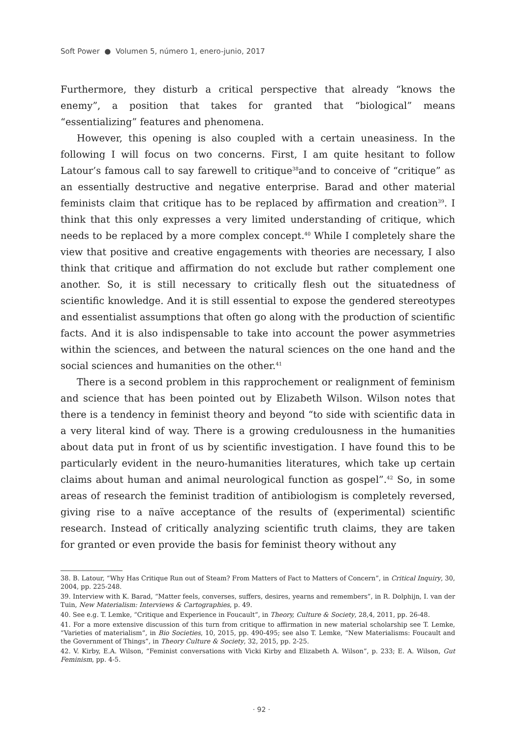Soft Power ● Volumen 5, número 1, enero-junio, 2017
Furthermore, they disturb a critical perspective that already “knows the enemy”, a position that takes for granted that “biological” means “essentializing” features and phenomena.
However, this opening is also coupled with a certain uneasiness. In the following I will focus on two concerns. First, I am quite hesitant to follow Latour’s famous call to say farewell to critique<sup>38</sup>and to conceive of “critique” as an essentially destructive and negative enterprise. Barad and other material feminists claim that critique has to be replaced by affirmation and creation<sup>39</sup>. I think that this only expresses a very limited understanding of critique, which needs to be replaced by a more complex concept.<sup>40</sup> While I completely share the view that positive and creative engagements with theories are necessary, I also think that critique and affirmation do not exclude but rather complement one another. So, it is still necessary to critically flesh out the situatedness of scientific knowledge. And it is still essential to expose the gendered stereotypes and essentialist assumptions that often go along with the production of scientific facts. And it is also indispensable to take into account the power asymmetries within the sciences, and between the natural sciences on the one hand and the social sciences and humanities on the other.<sup>41</sup>
There is a second problem in this rapprochement or realignment of feminism and science that has been pointed out by Elizabeth Wilson. Wilson notes that there is a tendency in feminist theory and beyond “to side with scientific data in a very literal kind of way. There is a growing credulousness in the humanities about data put in front of us by scientific investigation. I have found this to be particularly evident in the neuro-humanities literatures, which take up certain claims about human and animal neurological function as gospel”.<sup>42</sup> So, in some areas of research the feminist tradition of antibiologism is completely reversed, giving rise to a naïve acceptance of the results of (experimental) scientific research. Instead of critically analyzing scientific truth claims, they are taken for granted or even provide the basis for feminist theory without any
38. B. Latour, “Why Has Critique Run out of Steam? From Matters of Fact to Matters of Concern”, in Critical Inquiry, 30, 2004, pp. 225-248.
39. Interview with K. Barad, “Matter feels, converses, suffers, desires, yearns and remembers”, in R. Dolphijn, I. van der Tuin, New Materialism: Interviews & Cartographies, p. 49.
40. See e.g. T. Lemke, “Critique and Experience in Foucault”, in Theory, Culture & Society, 28,4, 2011, pp. 26-48.
41. For a more extensive discussion of this turn from critique to affirmation in new material scholarship see T. Lemke, “Varieties of materialism”, in Bio Societies, 10, 2015, pp. 490-495; see also T. Lemke, “New Materialisms: Foucault and the Government of Things”, in Theory Culture & Society, 32, 2015, pp. 2-25.
42. V. Kirby, E.A. Wilson, “Feminist conversations with Vicki Kirby and Elizabeth A. Wilson”, p. 233; E. A. Wilson, Gut Feminism, pp. 4-5.
· 92 ·